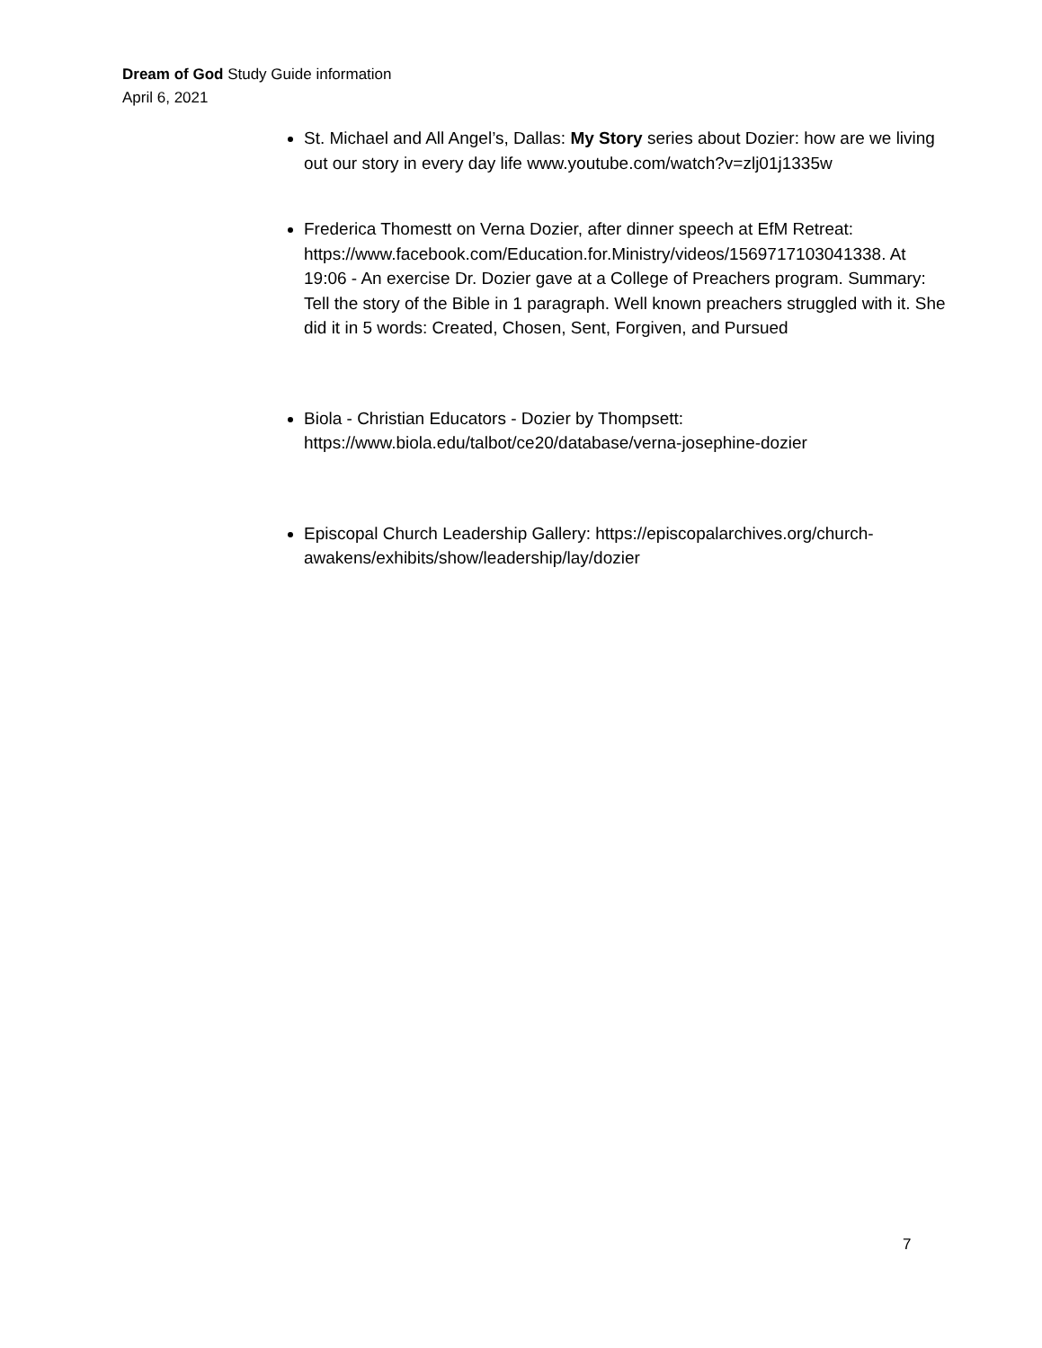Dream of God Study Guide information
April 6, 2021
St. Michael and All Angel’s, Dallas: My Story series about Dozier: how are we living out our story in every day life www.youtube.com/watch?v=zlj01j1335w
Frederica Thomestt on Verna Dozier, after dinner speech at EfM Retreat: https://www.facebook.com/Education.for.Ministry/videos/1569717103041338. At 19:06 - An exercise Dr. Dozier gave at a College of Preachers program. Summary: Tell the story of the Bible in 1 paragraph. Well known preachers struggled with it. She did it in 5 words: Created, Chosen, Sent, Forgiven, and Pursued
Biola - Christian Educators - Dozier by Thompsett: https://www.biola.edu/talbot/ce20/database/verna-josephine-dozier
Episcopal Church Leadership Gallery: https://episcopalarchives.org/church-awakens/exhibits/show/leadership/lay/dozier
7